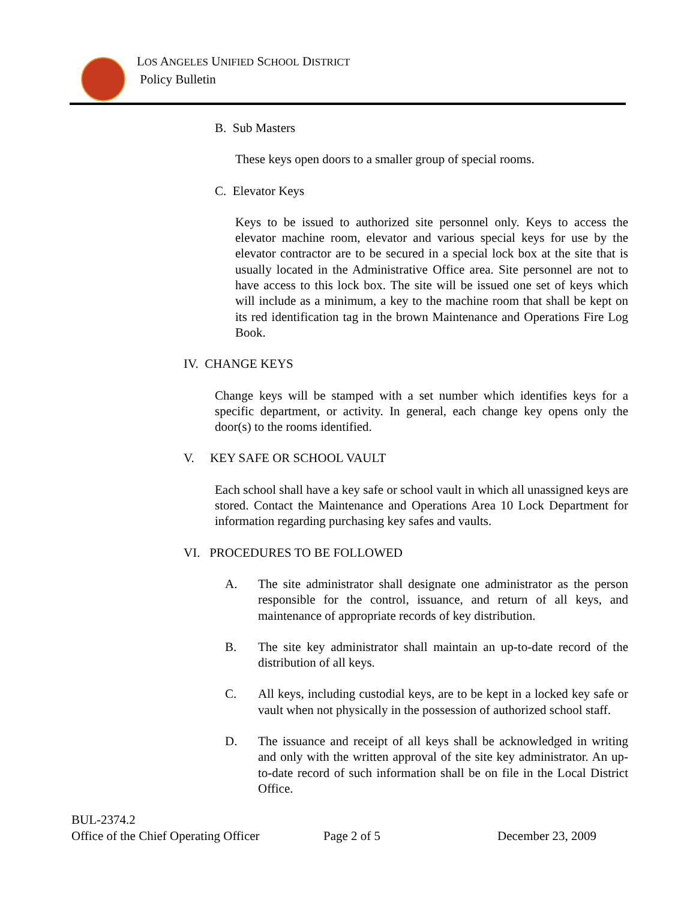LOS ANGELES UNIFIED SCHOOL DISTRICT
Policy Bulletin
B. Sub Masters
These keys open doors to a smaller group of special rooms.
C. Elevator Keys
Keys to be issued to authorized site personnel only. Keys to access the elevator machine room, elevator and various special keys for use by the elevator contractor are to be secured in a special lock box at the site that is usually located in the Administrative Office area. Site personnel are not to have access to this lock box. The site will be issued one set of keys which will include as a minimum, a key to the machine room that shall be kept on its red identification tag in the brown Maintenance and Operations Fire Log Book.
IV. CHANGE KEYS
Change keys will be stamped with a set number which identifies keys for a specific department, or activity. In general, each change key opens only the door(s) to the rooms identified.
V. KEY SAFE OR SCHOOL VAULT
Each school shall have a key safe or school vault in which all unassigned keys are stored. Contact the Maintenance and Operations Area 10 Lock Department for information regarding purchasing key safes and vaults.
VI. PROCEDURES TO BE FOLLOWED
A. The site administrator shall designate one administrator as the person responsible for the control, issuance, and return of all keys, and maintenance of appropriate records of key distribution.
B. The site key administrator shall maintain an up-to-date record of the distribution of all keys.
C. All keys, including custodial keys, are to be kept in a locked key safe or vault when not physically in the possession of authorized school staff.
D. The issuance and receipt of all keys shall be acknowledged in writing and only with the written approval of the site key administrator. An up-to-date record of such information shall be on file in the Local District Office.
BUL-2374.2
Office of the Chief Operating Officer Page 2 of 5 December 23, 2009